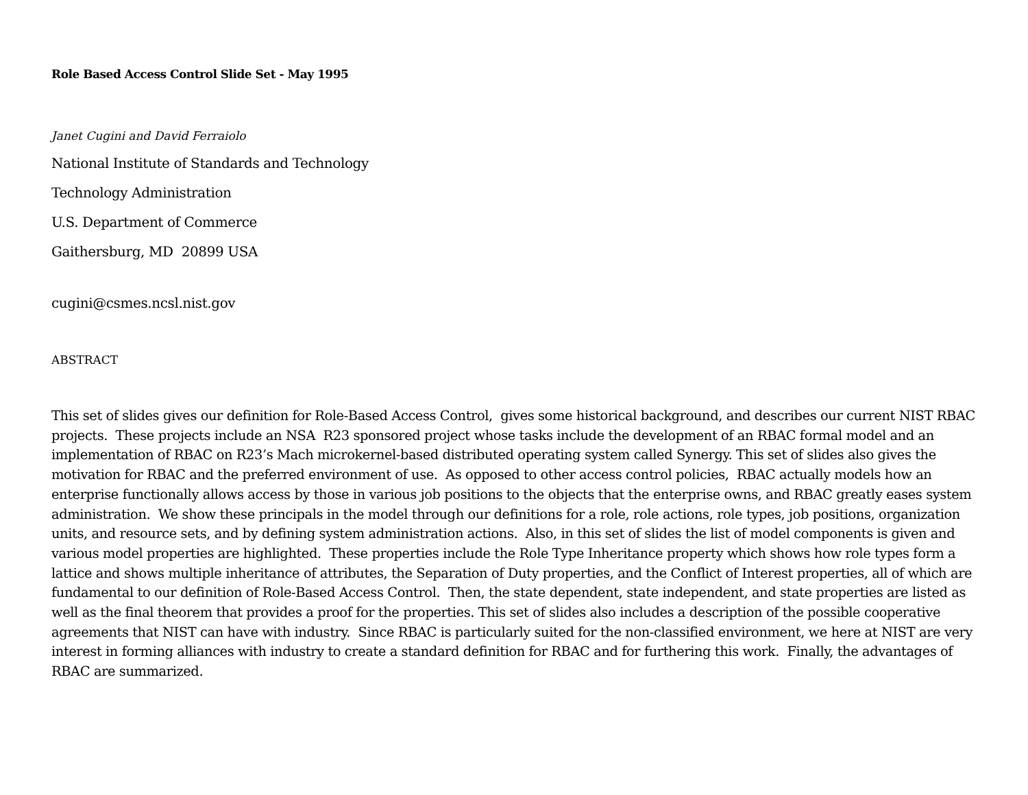Role Based Access Control Slide Set - May 1995
Janet Cugini and David Ferraiolo
National Institute of Standards and Technology
Technology Administration
U.S. Department of Commerce
Gaithersburg, MD 20899 USA
cugini@csmes.ncsl.nist.gov
ABSTRACT
This set of slides gives our definition for Role-Based Access Control, gives some historical background, and describes our current NIST RBAC projects. These projects include an NSA R23 sponsored project whose tasks include the development of an RBAC formal model and an implementation of RBAC on R23’s Mach microkernel-based distributed operating system called Synergy. This set of slides also gives the motivation for RBAC and the preferred environment of use. As opposed to other access control policies, RBAC actually models how an enterprise functionally allows access by those in various job positions to the objects that the enterprise owns, and RBAC greatly eases system administration. We show these principals in the model through our definitions for a role, role actions, role types, job positions, organization units, and resource sets, and by defining system administration actions. Also, in this set of slides the list of model components is given and various model properties are highlighted. These properties include the Role Type Inheritance property which shows how role types form a lattice and shows multiple inheritance of attributes, the Separation of Duty properties, and the Conflict of Interest properties, all of which are fundamental to our definition of Role-Based Access Control. Then, the state dependent, state independent, and state properties are listed as well as the final theorem that provides a proof for the properties. This set of slides also includes a description of the possible cooperative agreements that NIST can have with industry. Since RBAC is particularly suited for the non-classified environment, we here at NIST are very interest in forming alliances with industry to create a standard definition for RBAC and for furthering this work. Finally, the advantages of RBAC are summarized.